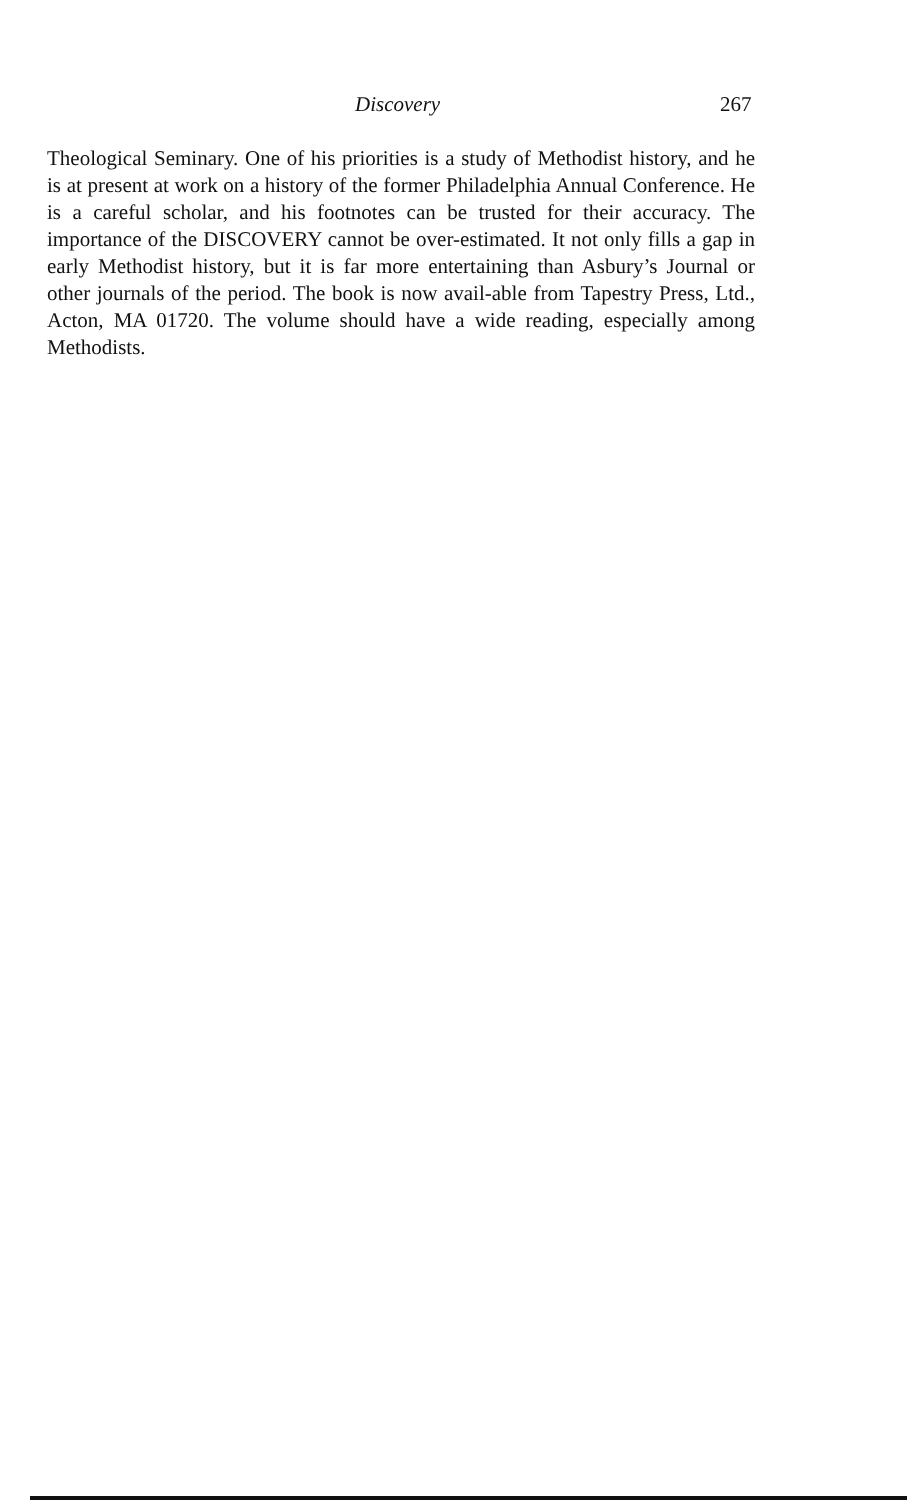Discovery 267
Theological Seminary. One of his priorities is a study of Methodist history, and he is at present at work on a history of the former Philadelphia Annual Conference. He is a careful scholar, and his footnotes can be trusted for their accuracy. The importance of the DISCOVERY cannot be over-estimated. It not only fills a gap in early Methodist history, but it is far more entertaining than Asbury’s Journal or other journals of the period. The book is now avail-able from Tapestry Press, Ltd., Acton, MA 01720. The volume should have a wide reading, especially among Methodists.